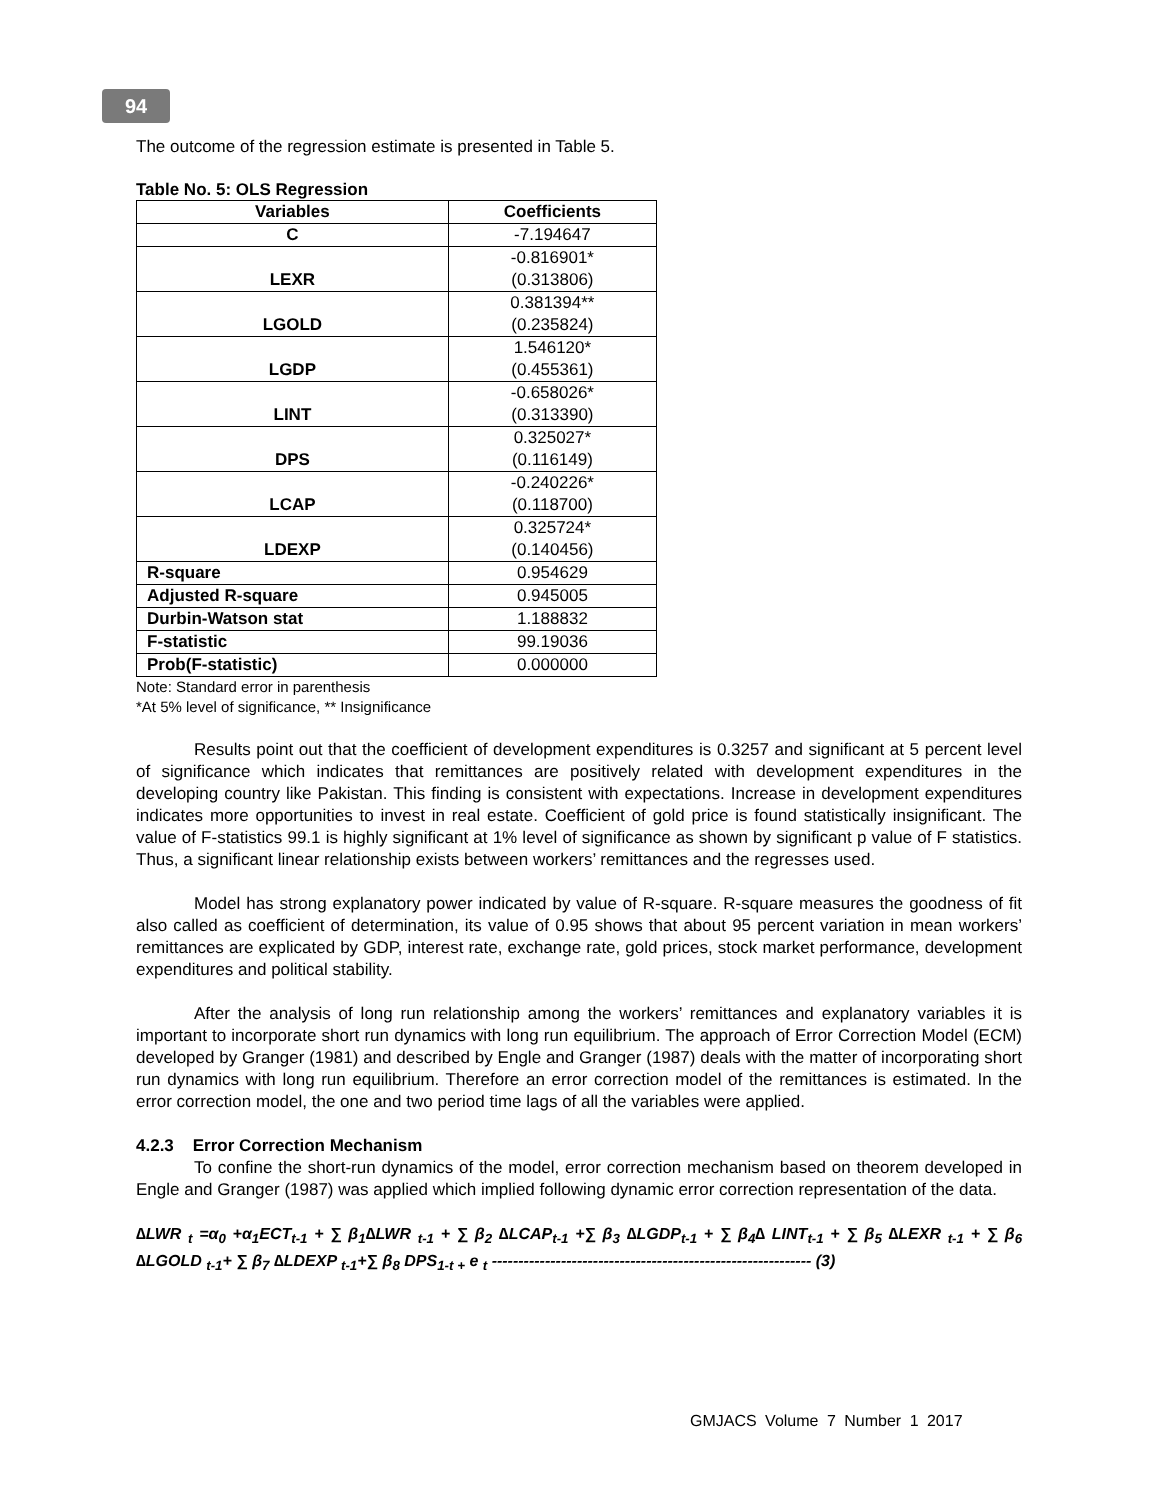94
The outcome of the regression estimate is presented in Table 5.
Table No. 5: OLS Regression
| Variables | Coefficients |
| --- | --- |
| C | -7.194647 |
| LEXR | -0.816901* (0.313806) |
| LGOLD | 0.381394** (0.235824) |
| LGDP | 1.546120* (0.455361) |
| LINT | -0.658026* (0.313390) |
| DPS | 0.325027* (0.116149) |
| LCAP | -0.240226* (0.118700) |
| LDEXP | 0.325724* (0.140456) |
| R-square | 0.954629 |
| Adjusted R-square | 0.945005 |
| Durbin-Watson stat | 1.188832 |
| F-statistic | 99.19036 |
| Prob(F-statistic) | 0.000000 |
Note: Standard error in parenthesis
*At 5% level of significance, ** Insignificance
Results point out that the coefficient of development expenditures is 0.3257 and significant at 5 percent level of significance which indicates that remittances are positively related with development expenditures in the developing country like Pakistan. This finding is consistent with expectations. Increase in development expenditures indicates more opportunities to invest in real estate. Coefficient of gold price is found statistically insignificant. The value of F-statistics 99.1 is highly significant at 1% level of significance as shown by significant p value of F statistics. Thus, a significant linear relationship exists between workers’ remittances and the regresses used.
Model has strong explanatory power indicated by value of R-square. R-square measures the goodness of fit also called as coefficient of determination, its value of 0.95 shows that about 95 percent variation in mean workers’ remittances are explicated by GDP, interest rate, exchange rate, gold prices, stock market performance, development expenditures and political stability.
After the analysis of long run relationship among the workers’ remittances and explanatory variables it is important to incorporate short run dynamics with long run equilibrium. The approach of Error Correction Model (ECM) developed by Granger (1981) and described by Engle and Granger (1987) deals with the matter of incorporating short run dynamics with long run equilibrium. Therefore an error correction model of the remittances is estimated. In the error correction model, the one and two period time lags of all the variables were applied.
4.2.3 Error Correction Mechanism
To confine the short-run dynamics of the model, error correction mechanism based on theorem developed in Engle and Granger (1987) was applied which implied following dynamic error correction representation of the data.
∆LWR <sub>t</sub> =α<sub>0</sub> +α<sub>1</sub>ECT<sub>t-1</sub> + ∑ β<sub>1</sub>∆LWR <sub>t-1</sub> + ∑ β<sub>2</sub> ∆LCAP<sub>t-1</sub> +∑ β<sub>3</sub> ∆LGDP<sub>t-1</sub> + ∑ β<sub>4</sub>∆ LINT<sub>t-1</sub> + ∑ β<sub>5</sub> ∆LEXR <sub>t-1</sub> + ∑ β<sub>6</sub> ∆LGOLD <sub>t-1</sub>+ ∑ β<sub>7</sub> ∆LDEXP <sub>t-1</sub>+∑ β<sub>8</sub> DPS<sub>1-t +</sub> e <sub>t</sub> ------------------------------------------------------------ (3)
GMJACS Volume 7 Number 1 2017